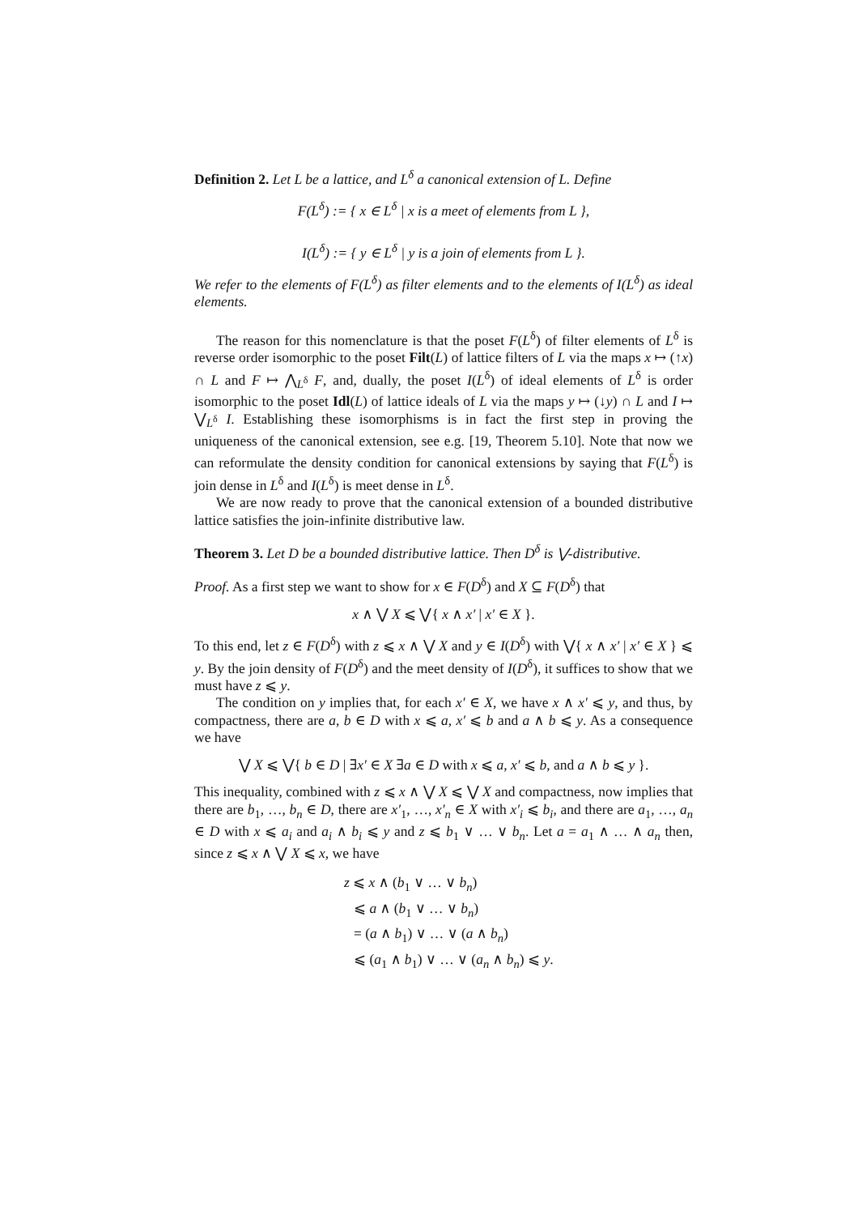Definition 2. Let L be a lattice, and L<sup>δ</sup> a canonical extension of L. Define
F(L<sup>δ</sup>) := { x ∈ L<sup>δ</sup> | x is a meet of elements from L },
I(L<sup>δ</sup>) := { y ∈ L<sup>δ</sup> | y is a join of elements from L }.
We refer to the elements of F(L<sup>δ</sup>) as filter elements and to the elements of I(L<sup>δ</sup>) as ideal elements.
The reason for this nomenclature is that the poset F(L<sup>δ</sup>) of filter elements of L<sup>δ</sup> is reverse order isomorphic to the poset Filt(L) of lattice filters of L via the maps x ↦ (↑x) ∩ L and F ↦ ⋀<sub>L<sup>δ</sup></sub> F, and, dually, the poset I(L<sup>δ</sup>) of ideal elements of L<sup>δ</sup> is order isomorphic to the poset Idl(L) of lattice ideals of L via the maps y ↦ (↓y) ∩ L and I ↦ ⋁<sub>L<sup>δ</sup></sub> I. Establishing these isomorphisms is in fact the first step in proving the uniqueness of the canonical extension, see e.g. [19, Theorem 5.10]. Note that now we can reformulate the density condition for canonical extensions by saying that F(L<sup>δ</sup>) is join dense in L<sup>δ</sup> and I(L<sup>δ</sup>) is meet dense in L<sup>δ</sup>.
We are now ready to prove that the canonical extension of a bounded distributive lattice satisfies the join-infinite distributive law.
Theorem 3. Let D be a bounded distributive lattice. Then D<sup>δ</sup> is ⋁-distributive.
Proof. As a first step we want to show for x ∈ F(D<sup>δ</sup>) and X ⊆ F(D<sup>δ</sup>) that
x ∧ ⋁ X ⩽ ⋁{ x ∧ x′ | x′ ∈ X }.
To this end, let z ∈ F(D<sup>δ</sup>) with z ⩽ x ∧ ⋁ X and y ∈ I(D<sup>δ</sup>) with ⋁{ x ∧ x′ | x′ ∈ X } ⩽ y. By the join density of F(D<sup>δ</sup>) and the meet density of I(D<sup>δ</sup>), it suffices to show that we must have z ⩽ y.
The condition on y implies that, for each x′ ∈ X, we have x ∧ x′ ⩽ y, and thus, by compactness, there are a, b ∈ D with x ⩽ a, x′ ⩽ b and a ∧ b ⩽ y. As a consequence we have
⋁ X ⩽ ⋁{ b ∈ D | ∃x′ ∈ X ∃a ∈ D with x ⩽ a, x′ ⩽ b, and a ∧ b ⩽ y }.
This inequality, combined with z ⩽ x ∧ ⋁ X ⩽ ⋁ X and compactness, now implies that there are b<sub>1</sub>, …, b<sub>n</sub> ∈ D, there are x′<sub>1</sub>, …, x′<sub>n</sub> ∈ X with x′<sub>i</sub> ⩽ b<sub>i</sub>, and there are a<sub>1</sub>, …, a<sub>n</sub> ∈ D with x ⩽ a<sub>i</sub> and a<sub>i</sub> ∧ b<sub>i</sub> ⩽ y and z ⩽ b<sub>1</sub> ∨ … ∨ b<sub>n</sub>. Let a = a<sub>1</sub> ∧ … ∧ a<sub>n</sub> then, since z ⩽ x ∧ ⋁ X ⩽ x, we have
z ⩽ x ∧ (b<sub>1</sub> ∨ … ∨ b<sub>n</sub>)
⩽ a ∧ (b<sub>1</sub> ∨ … ∨ b<sub>n</sub>)
= (a ∧ b<sub>1</sub>) ∨ … ∨ (a ∧ b<sub>n</sub>)
⩽ (a<sub>1</sub> ∧ b<sub>1</sub>) ∨ … ∨ (a<sub>n</sub> ∧ b<sub>n</sub>) ⩽ y.